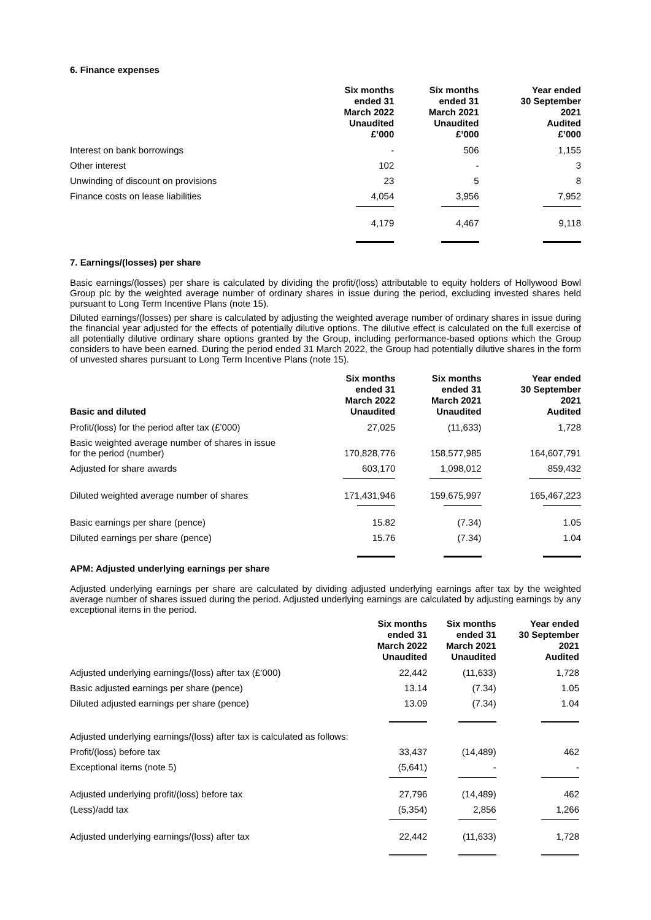6. Finance expenses
| | Six months ended 31 March 2022 Unaudited £’000 | Six months ended 31 March 2021 Unaudited £’000 | Year ended 30 September 2021 Audited £’000 |
| --- | --- | --- | --- |
| Interest on bank borrowings | - | 506 | 1,155 |
| Other interest | 102 | - | 3 |
| Unwinding of discount on provisions | 23 | 5 | 8 |
| Finance costs on lease liabilities | 4,054 | 3,956 | 7,952 |
| | 4,179 | 4,467 | 9,118 |
7. Earnings/(losses) per share
Basic earnings/(losses) per share is calculated by dividing the profit/(loss) attributable to equity holders of Hollywood Bowl Group plc by the weighted average number of ordinary shares in issue during the period, excluding invested shares held pursuant to Long Term Incentive Plans (note 15).
Diluted earnings/(losses) per share is calculated by adjusting the weighted average number of ordinary shares in issue during the financial year adjusted for the effects of potentially dilutive options. The dilutive effect is calculated on the full exercise of all potentially dilutive ordinary share options granted by the Group, including performance-based options which the Group considers to have been earned. During the period ended 31 March 2022, the Group had potentially dilutive shares in the form of unvested shares pursuant to Long Term Incentive Plans (note 15).
| Basic and diluted | Six months ended 31 March 2022 Unaudited | Six months ended 31 March 2021 Unaudited | Year ended 30 September 2021 Audited |
| --- | --- | --- | --- |
| Profit/(loss) for the period after tax (£’000) | 27,025 | (11,633) | 1,728 |
| Basic weighted average number of shares in issue for the period (number) | 170,828,776 | 158,577,985 | 164,607,791 |
| Adjusted for share awards | 603,170 | 1,098,012 | 859,432 |
| Diluted weighted average number of shares | 171,431,946 | 159,675,997 | 165,467,223 |
| Basic earnings per share (pence) | 15.82 | (7.34) | 1.05 |
| Diluted earnings per share (pence) | 15.76 | (7.34) | 1.04 |
APM: Adjusted underlying earnings per share
Adjusted underlying earnings per share are calculated by dividing adjusted underlying earnings after tax by the weighted average number of shares issued during the period. Adjusted underlying earnings are calculated by adjusting earnings by any exceptional items in the period.
| | Six months ended 31 March 2022 Unaudited | Six months ended 31 March 2021 Unaudited | Year ended 30 September 2021 Audited |
| --- | --- | --- | --- |
| Adjusted underlying earnings/(loss) after tax (£’000) | 22,442 | (11,633) | 1,728 |
| Basic adjusted earnings per share (pence) | 13.14 | (7.34) | 1.05 |
| Diluted adjusted earnings per share (pence) | 13.09 | (7.34) | 1.04 |
| Adjusted underlying earnings/(loss) after tax is calculated as follows: | | | |
| Profit/(loss) before tax | 33,437 | (14,489) | 462 |
| Exceptional items (note 5) | (5,641) | - | - |
| Adjusted underlying profit/(loss) before tax | 27,796 | (14,489) | 462 |
| (Less)/add tax | (5,354) | 2,856 | 1,266 |
| Adjusted underlying earnings/(loss) after tax | 22,442 | (11,633) | 1,728 |